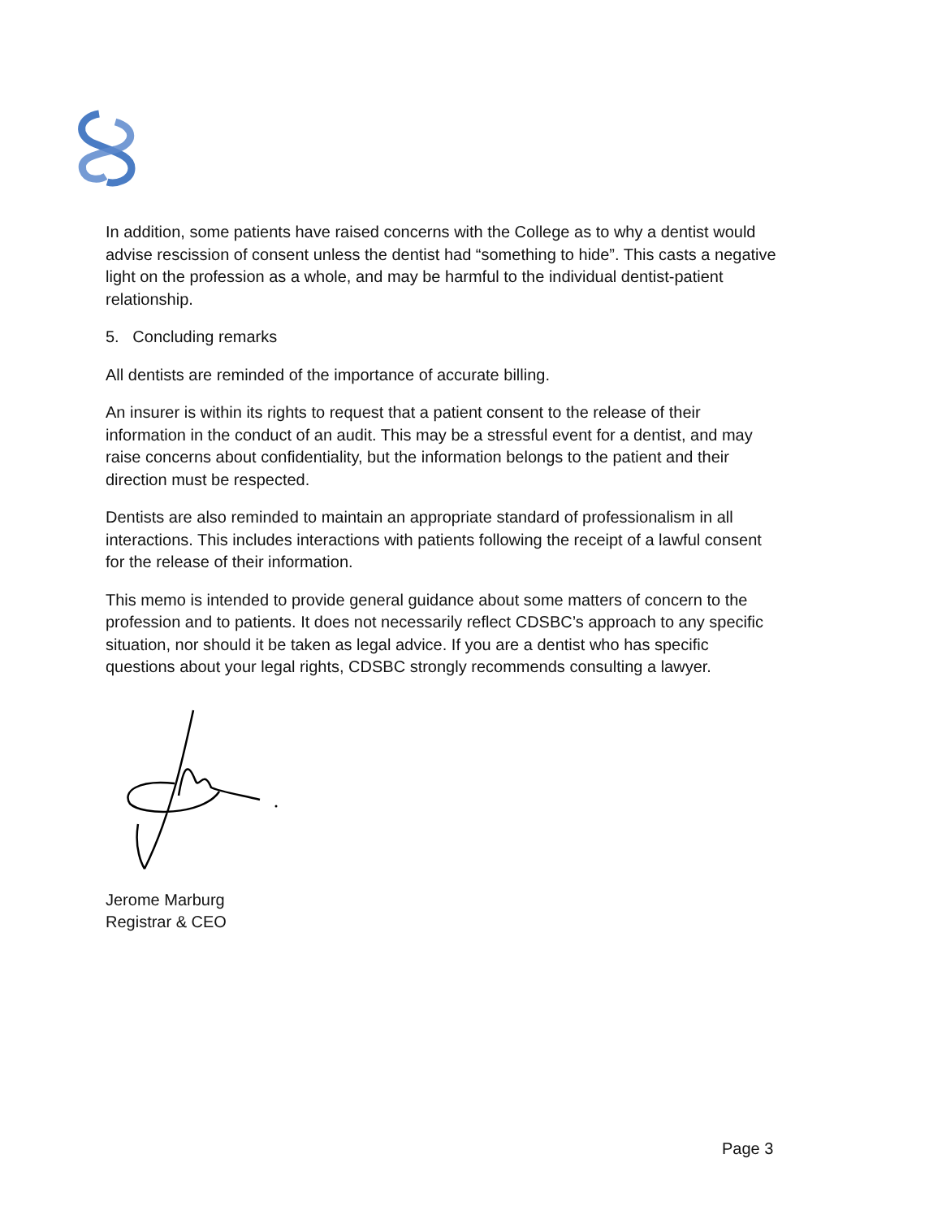In addition, some patients have raised concerns with the College as to why a dentist would advise rescission of consent unless the dentist had “something to hide”. This casts a negative light on the profession as a whole, and may be harmful to the individual dentist-patient relationship.
5. Concluding remarks
All dentists are reminded of the importance of accurate billing.
An insurer is within its rights to request that a patient consent to the release of their information in the conduct of an audit. This may be a stressful event for a dentist, and may raise concerns about confidentiality, but the information belongs to the patient and their direction must be respected.
Dentists are also reminded to maintain an appropriate standard of professionalism in all interactions. This includes interactions with patients following the receipt of a lawful consent for the release of their information.
This memo is intended to provide general guidance about some matters of concern to the profession and to patients. It does not necessarily reflect CDSBC’s approach to any specific situation, nor should it be taken as legal advice. If you are a dentist who has specific questions about your legal rights, CDSBC strongly recommends consulting a lawyer.
Jerome Marburg
Registrar & CEO
Page 3